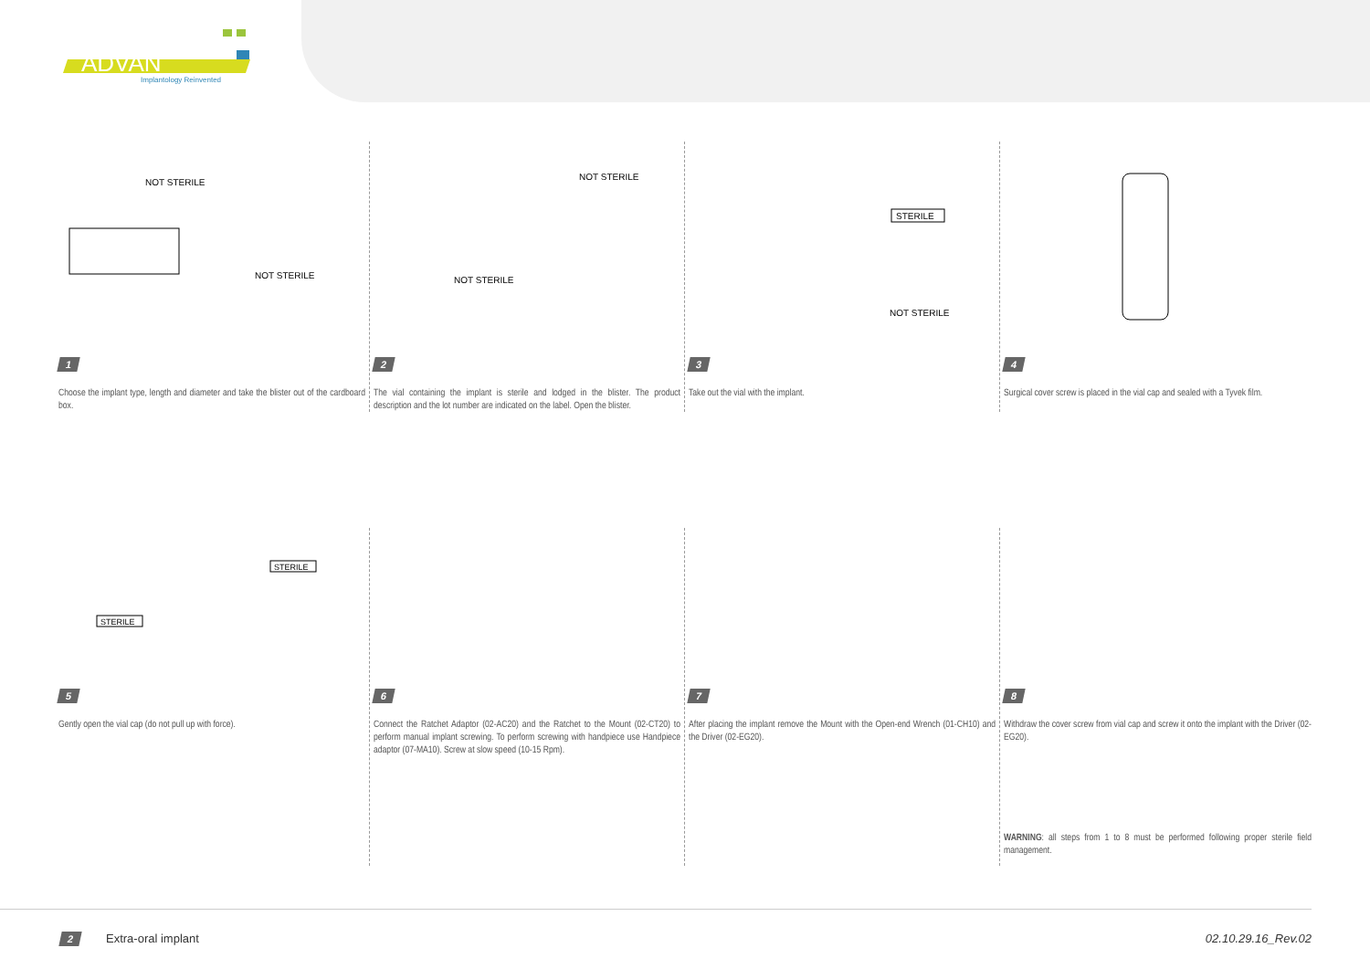ADVAN
Implantology Reinvented
NOT STERILE
NOT STERILE
1
Choose the implant type, length and diameter and take the blister out of the cardboard box.
NOT STERILE
NOT STERILE
2
The vial containing the implant is sterile and lodged in the blister. The product description and the lot number are indicated on the label. Open the blister.
STERILE
NOT STERILE
3
Take out the vial with the implant.
4
Surgical cover screw is placed in the vial cap and sealed with a Tyvek film.
STERILE
STERILE
5
Gently open the vial cap (do not pull up with force).
6
Connect the Ratchet Adaptor (02-AC20) and the Ratchet to the Mount (02-CT20) to perform manual implant screwing. To perform screwing with handpiece use Handpiece adaptor (07-MA10). Screw at slow speed (10-15 Rpm).
7
After placing the implant remove the Mount with the Open-end Wrench (01-CH10) and the Driver (02-EG20).
8
Withdraw the cover screw from vial cap and screw it onto the implant with the Driver (02-EG20).
WARNING: all steps from 1 to 8 must be performed following proper sterile field management.
2 Extra-oral implant 02.10.29.16_Rev.02